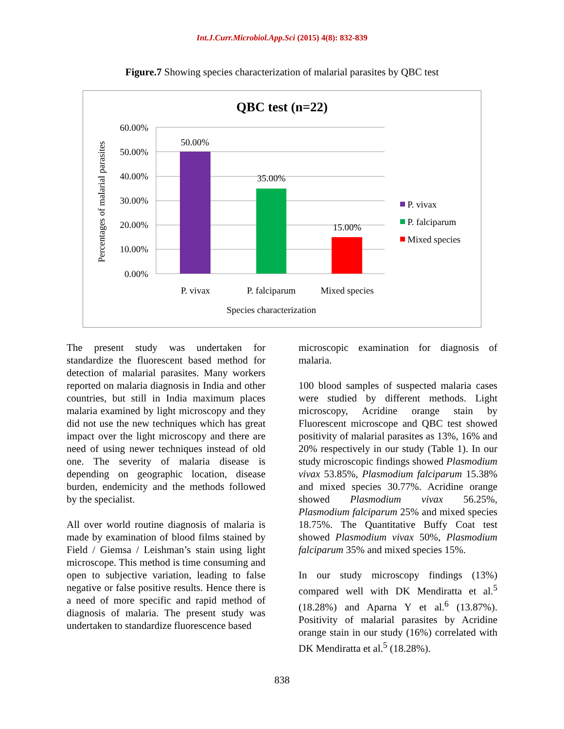Int.J.Curr.Microbiol.App.Sci (2015) 4(8): 832-839
Figure.7 Showing species characterization of malarial parasites by QBC test
QBC test (n=22)
60.00%
50.00%
40.00%
30.00%
20.00%
10.00%
0.00%
50.00%
35.00%
15.00%
P. vivax
P. falciparum
Mixed species
Species characterization
Percentages of malarial parasites
P. vivax
P. falciparum
Mixed species
The present study was undertaken for standardize the fluorescent based method for detection of malarial parasites. Many workers reported on malaria diagnosis in India and other countries, but still in India maximum places malaria examined by light microscopy and they did not use the new techniques which has great impact over the light microscopy and there are need of using newer techniques instead of old one. The severity of malaria disease is depending on geographic location, disease burden, endemicity and the methods followed by the specialist.
All over world routine diagnosis of malaria is made by examination of blood films stained by Field / Giemsa / Leishman’s stain using light microscope. This method is time consuming and open to subjective variation, leading to false negative or false positive results. Hence there is a need of more specific and rapid method of diagnosis of malaria. The present study was undertaken to standardize fluorescence based
microscopic examination for diagnosis of malaria.
100 blood samples of suspected malaria cases were studied by different methods. Light microscopy, Acridine orange stain by Fluorescent microscope and QBC test showed positivity of malarial parasites as 13%, 16% and 20% respectively in our study (Table 1). In our study microscopic findings showed Plasmodium vivax 53.85%, Plasmodium falciparum 15.38% and mixed species 30.77%. Acridine orange showed Plasmodium vivax 56.25%, Plasmodium falciparum 25% and mixed species 18.75%. The Quantitative Buffy Coat test showed Plasmodium vivax 50%, Plasmodium falciparum 35% and mixed species 15%.
In our study microscopy findings (13%) compared well with DK Mendiratta et al.<sup>5</sup> (18.28%) and Aparna Y et al.<sup>6</sup> (13.87%). Positivity of malarial parasites by Acridine orange stain in our study (16%) correlated with DK Mendiratta et al.<sup>5</sup> (18.28%).
838